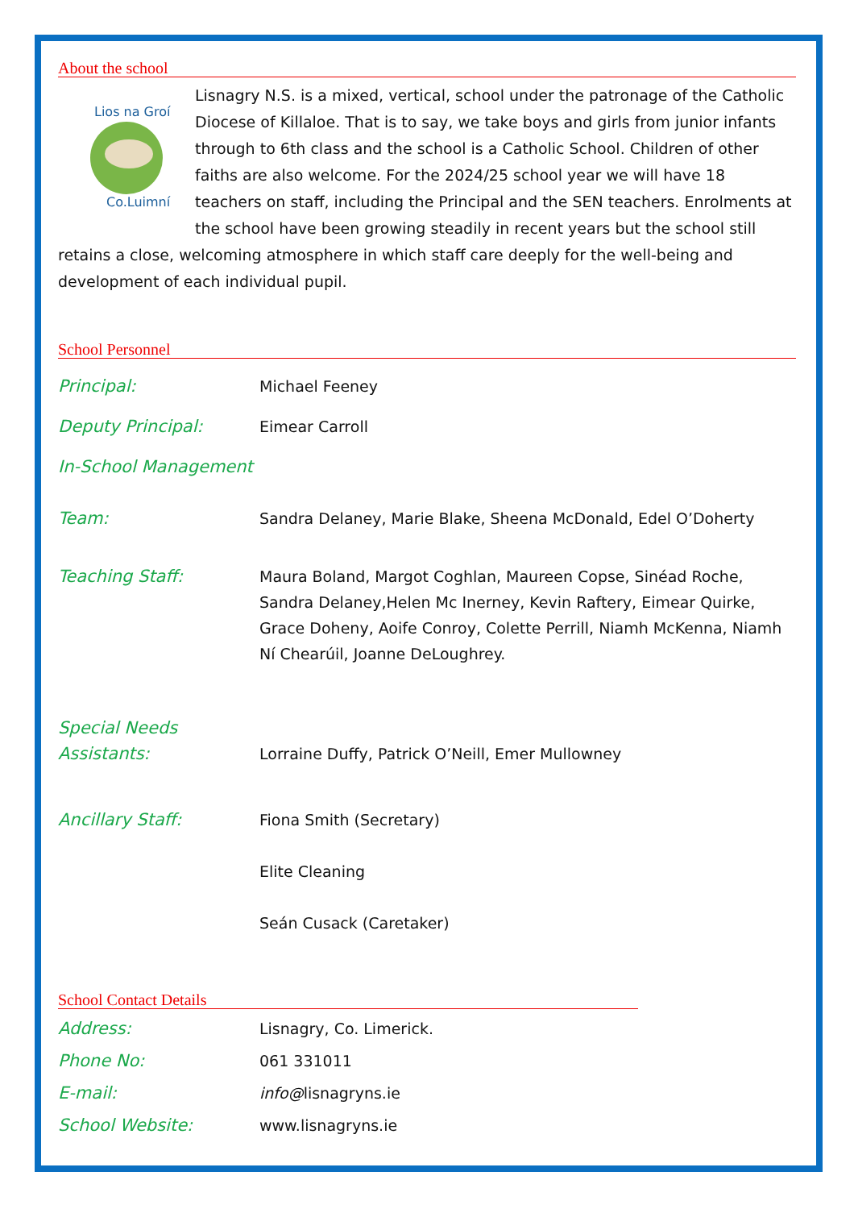About the school
Lios na Groí
Co.Luimní
Lisnagry N.S. is a mixed, vertical, school under the patronage of the Catholic Diocese of Killaloe. That is to say, we take boys and girls from junior infants through to 6th class and the school is a Catholic School. Children of other faiths are also welcome. For the 2024/25 school year we will have 18 teachers on staff, including the Principal and the SEN teachers. Enrolments at the school have been growing steadily in recent years but the school still retains a close, welcoming atmosphere in which staff care deeply for the well-being and development of each individual pupil.
School Personnel
Principal: Michael Feeney
Deputy Principal: Eimear Carroll
In-School Management
Team:
Sandra Delaney, Marie Blake, Sheena McDonald, Edel O’Doherty
Teaching Staff: Maura Boland, Margot Coghlan, Maureen Copse, Sinéad Roche, Sandra Delaney,Helen Mc Inerney, Kevin Raftery, Eimear Quirke, Grace Doheny, Aoife Conroy, Colette Perrill, Niamh McKenna, Niamh Ní Chearúil, Joanne DeLoughrey.
Special Needs
Assistants:
Lorraine Duffy, Patrick O’Neill, Emer Mullowney
Ancillary Staff: Fiona Smith (Secretary)
Elite Cleaning
Seán Cusack (Caretaker)
School Contact Details
Address: Lisnagry, Co. Limerick.
Phone No: 061 331011
E-mail: info@lisnagryns.ie
School Website: www.lisnagryns.ie